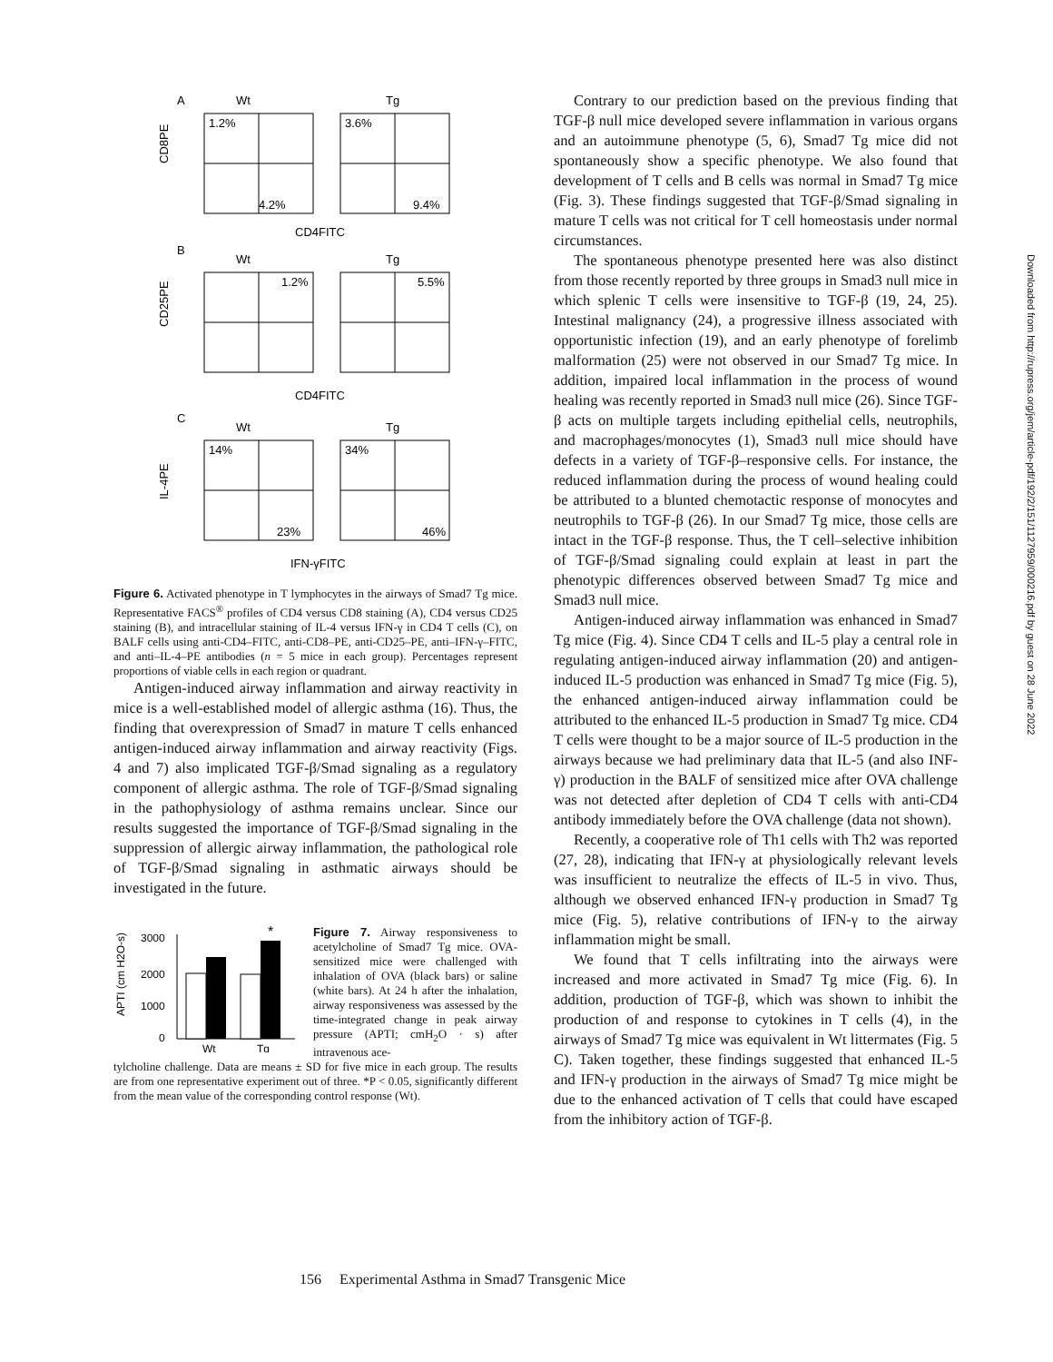A
Wt
Tg
1.2%
3.6%
4.2%
9.4%
CD8PE
CD4FITC
B
Wt
Tg
1.2%
5.5%
CD25PE
CD4FITC
C
Wt
Tg
14%
34%
23%
46%
IL-4PE
IFN-γFITC
Figure 6. Activated phenotype in T lymphocytes in the airways of Smad7 Tg mice. Representative FACS<sup>®</sup> profiles of CD4 versus CD8 staining (A), CD4 versus CD25 staining (B), and intracellular staining of IL-4 versus IFN-γ in CD4 T cells (C), on BALF cells using anti-CD4–FITC, anti-CD8–PE, anti-CD25–PE, anti–IFN-γ–FITC, and anti–IL-4–PE antibodies (n = 5 mice in each group). Percentages represent proportions of viable cells in each region or quadrant.
Antigen-induced airway inflammation and airway reactivity in mice is a well-established model of allergic asthma (16). Thus, the finding that overexpression of Smad7 in mature T cells enhanced antigen-induced airway inflammation and airway reactivity (Figs. 4 and 7) also implicated TGF-β/Smad signaling as a regulatory component of allergic asthma. The role of TGF-β/Smad signaling in the pathophysiology of asthma remains unclear. Since our results suggested the importance of TGF-β/Smad signaling in the suppression of allergic airway inflammation, the pathological role of TGF-β/Smad signaling in asthmatic airways should be investigated in the future.
APTI (cm H2O-s)
3000
2000
1000
0
*
Wt
Tg
Figure 7. Airway responsiveness to acetylcholine of Smad7 Tg mice. OVA-sensitized mice were challenged with inhalation of OVA (black bars) or saline (white bars). At 24 h after the inhalation, airway responsiveness was assessed by the time-integrated change in peak airway pressure (APTI; cmH<sub>2</sub>O · s) after intravenous ace-
tylcholine challenge. Data are means ± SD for five mice in each group. The results are from one representative experiment out of three. *P < 0.05, significantly different from the mean value of the corresponding control response (Wt).
Contrary to our prediction based on the previous finding that TGF-β null mice developed severe inflammation in various organs and an autoimmune phenotype (5, 6), Smad7 Tg mice did not spontaneously show a specific phenotype. We also found that development of T cells and B cells was normal in Smad7 Tg mice (Fig. 3). These findings suggested that TGF-β/Smad signaling in mature T cells was not critical for T cell homeostasis under normal circumstances.
The spontaneous phenotype presented here was also distinct from those recently reported by three groups in Smad3 null mice in which splenic T cells were insensitive to TGF-β (19, 24, 25). Intestinal malignancy (24), a progressive illness associated with opportunistic infection (19), and an early phenotype of forelimb malformation (25) were not observed in our Smad7 Tg mice. In addition, impaired local inflammation in the process of wound healing was recently reported in Smad3 null mice (26). Since TGF-β acts on multiple targets including epithelial cells, neutrophils, and macrophages/monocytes (1), Smad3 null mice should have defects in a variety of TGF-β–responsive cells. For instance, the reduced inflammation during the process of wound healing could be attributed to a blunted chemotactic response of monocytes and neutrophils to TGF-β (26). In our Smad7 Tg mice, those cells are intact in the TGF-β response. Thus, the T cell–selective inhibition of TGF-β/Smad signaling could explain at least in part the phenotypic differences observed between Smad7 Tg mice and Smad3 null mice.
Antigen-induced airway inflammation was enhanced in Smad7 Tg mice (Fig. 4). Since CD4 T cells and IL-5 play a central role in regulating antigen-induced airway inflammation (20) and antigen-induced IL-5 production was enhanced in Smad7 Tg mice (Fig. 5), the enhanced antigen-induced airway inflammation could be attributed to the enhanced IL-5 production in Smad7 Tg mice. CD4 T cells were thought to be a major source of IL-5 production in the airways because we had preliminary data that IL-5 (and also INF-γ) production in the BALF of sensitized mice after OVA challenge was not detected after depletion of CD4 T cells with anti-CD4 antibody immediately before the OVA challenge (data not shown).
Recently, a cooperative role of Th1 cells with Th2 was reported (27, 28), indicating that IFN-γ at physiologically relevant levels was insufficient to neutralize the effects of IL-5 in vivo. Thus, although we observed enhanced IFN-γ production in Smad7 Tg mice (Fig. 5), relative contributions of IFN-γ to the airway inflammation might be small.
We found that T cells infiltrating into the airways were increased and more activated in Smad7 Tg mice (Fig. 6). In addition, production of TGF-β, which was shown to inhibit the production of and response to cytokines in T cells (4), in the airways of Smad7 Tg mice was equivalent in Wt littermates (Fig. 5 C). Taken together, these findings suggested that enhanced IL-5 and IFN-γ production in the airways of Smad7 Tg mice might be due to the enhanced activation of T cells that could have escaped from the inhibitory action of TGF-β.
156 Experimental Asthma in Smad7 Transgenic Mice
Downloaded from http://rupress.org/jem/article-pdf/192/2/151/1127959/000216.pdf by guest on 28 June 2022